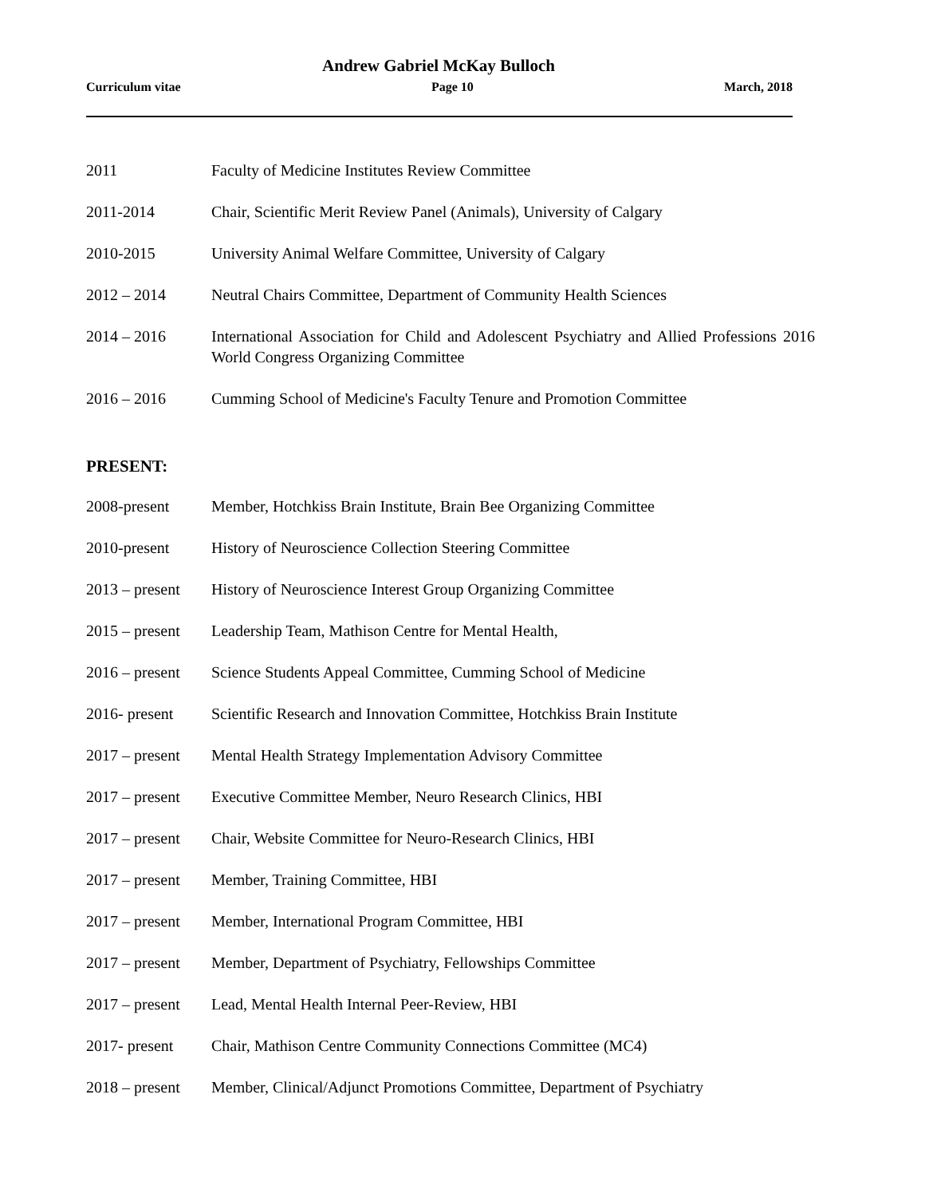Andrew Gabriel McKay Bulloch
Curriculum vitae Page 10 March, 2018
2011 Faculty of Medicine Institutes Review Committee
2011-2014 Chair, Scientific Merit Review Panel (Animals), University of Calgary
2010-2015 University Animal Welfare Committee, University of Calgary
2012 – 2014 Neutral Chairs Committee, Department of Community Health Sciences
2014 – 2016 International Association for Child and Adolescent Psychiatry and Allied Professions 2016 World Congress Organizing Committee
2016 – 2016 Cumming School of Medicine's Faculty Tenure and Promotion Committee
PRESENT:
2008-present Member, Hotchkiss Brain Institute, Brain Bee Organizing Committee
2010-present History of Neuroscience Collection Steering Committee
2013 – present
History of Neuroscience Interest Group Organizing Committee
2015 – present
Leadership Team, Mathison Centre for Mental Health,
2016 – present
Science Students Appeal Committee, Cumming School of Medicine
2016- present Scientific Research and Innovation Committee, Hotchkiss Brain Institute
2017 – present
Mental Health Strategy Implementation Advisory Committee
2017 – present
Executive Committee Member, Neuro Research Clinics, HBI
2017 – present
Chair, Website Committee for Neuro-Research Clinics, HBI
2017 – present
Member, Training Committee, HBI
2017 – present
Member, International Program Committee, HBI
2017 – present
Member, Department of Psychiatry, Fellowships Committee
2017 – present
Lead, Mental Health Internal Peer-Review, HBI
2017- present Chair, Mathison Centre Community Connections Committee (MC4)
2018 – present
Member, Clinical/Adjunct Promotions Committee, Department of Psychiatry